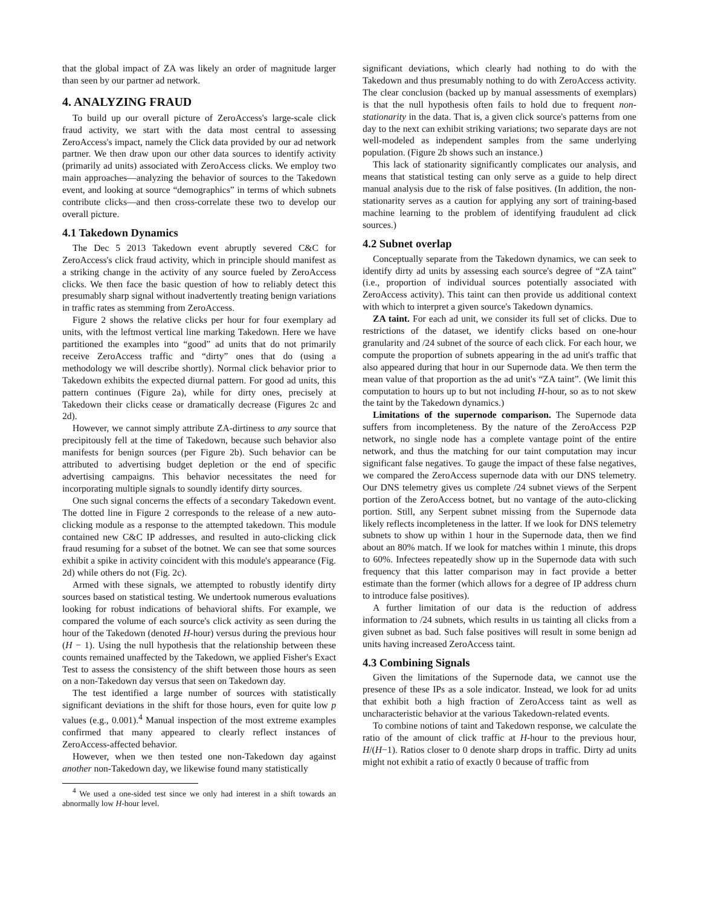that the global impact of ZA was likely an order of magnitude larger than seen by our partner ad network.
4. ANALYZING FRAUD
To build up our overall picture of ZeroAccess's large-scale click fraud activity, we start with the data most central to assessing ZeroAccess's impact, namely the Click data provided by our ad network partner. We then draw upon our other data sources to identify activity (primarily ad units) associated with ZeroAccess clicks. We employ two main approaches—analyzing the behavior of sources to the Takedown event, and looking at source “demographics” in terms of which subnets contribute clicks—and then cross-correlate these two to develop our overall picture.
4.1 Takedown Dynamics
The Dec 5 2013 Takedown event abruptly severed C&C for ZeroAccess's click fraud activity, which in principle should manifest as a striking change in the activity of any source fueled by ZeroAccess clicks. We then face the basic question of how to reliably detect this presumably sharp signal without inadvertently treating benign variations in traffic rates as stemming from ZeroAccess.
Figure 2 shows the relative clicks per hour for four exemplary ad units, with the leftmost vertical line marking Takedown. Here we have partitioned the examples into “good” ad units that do not primarily receive ZeroAccess traffic and “dirty” ones that do (using a methodology we will describe shortly). Normal click behavior prior to Takedown exhibits the expected diurnal pattern. For good ad units, this pattern continues (Figure 2a), while for dirty ones, precisely at Takedown their clicks cease or dramatically decrease (Figures 2c and 2d).
However, we cannot simply attribute ZA-dirtiness to any source that precipitously fell at the time of Takedown, because such behavior also manifests for benign sources (per Figure 2b). Such behavior can be attributed to advertising budget depletion or the end of specific advertising campaigns. This behavior necessitates the need for incorporating multiple signals to soundly identify dirty sources.
One such signal concerns the effects of a secondary Takedown event. The dotted line in Figure 2 corresponds to the release of a new auto-clicking module as a response to the attempted takedown. This module contained new C&C IP addresses, and resulted in auto-clicking click fraud resuming for a subset of the botnet. We can see that some sources exhibit a spike in activity coincident with this module's appearance (Fig. 2d) while others do not (Fig. 2c).
Armed with these signals, we attempted to robustly identify dirty sources based on statistical testing. We undertook numerous evaluations looking for robust indications of behavioral shifts. For example, we compared the volume of each source's click activity as seen during the hour of the Takedown (denoted H-hour) versus during the previous hour (H − 1). Using the null hypothesis that the relationship between these counts remained unaffected by the Takedown, we applied Fisher's Exact Test to assess the consistency of the shift between those hours as seen on a non-Takedown day versus that seen on Takedown day.
The test identified a large number of sources with statistically significant deviations in the shift for those hours, even for quite low p values (e.g., 0.001).<sup>4</sup> Manual inspection of the most extreme examples confirmed that many appeared to clearly reflect instances of ZeroAccess-affected behavior.
However, when we then tested one non-Takedown day against another non-Takedown day, we likewise found many statistically
<sup>4</sup> We used a one-sided test since we only had interest in a shift towards an abnormally low H-hour level.
significant deviations, which clearly had nothing to do with the Takedown and thus presumably nothing to do with ZeroAccess activity. The clear conclusion (backed up by manual assessments of exemplars) is that the null hypothesis often fails to hold due to frequent non-stationarity in the data. That is, a given click source's patterns from one day to the next can exhibit striking variations; two separate days are not well-modeled as independent samples from the same underlying population. (Figure 2b shows such an instance.)
This lack of stationarity significantly complicates our analysis, and means that statistical testing can only serve as a guide to help direct manual analysis due to the risk of false positives. (In addition, the non-stationarity serves as a caution for applying any sort of training-based machine learning to the problem of identifying fraudulent ad click sources.)
4.2 Subnet overlap
Conceptually separate from the Takedown dynamics, we can seek to identify dirty ad units by assessing each source's degree of “ZA taint” (i.e., proportion of individual sources potentially associated with ZeroAccess activity). This taint can then provide us additional context with which to interpret a given source's Takedown dynamics.
ZA taint. For each ad unit, we consider its full set of clicks. Due to restrictions of the dataset, we identify clicks based on one-hour granularity and /24 subnet of the source of each click. For each hour, we compute the proportion of subnets appearing in the ad unit's traffic that also appeared during that hour in our Supernode data. We then term the mean value of that proportion as the ad unit's “ZA taint”. (We limit this computation to hours up to but not including H-hour, so as to not skew the taint by the Takedown dynamics.)
Limitations of the supernode comparison. The Supernode data suffers from incompleteness. By the nature of the ZeroAccess P2P network, no single node has a complete vantage point of the entire network, and thus the matching for our taint computation may incur significant false negatives. To gauge the impact of these false negatives, we compared the ZeroAccess supernode data with our DNS telemetry. Our DNS telemetry gives us complete /24 subnet views of the Serpent portion of the ZeroAccess botnet, but no vantage of the auto-clicking portion. Still, any Serpent subnet missing from the Supernode data likely reflects incompleteness in the latter. If we look for DNS telemetry subnets to show up within 1 hour in the Supernode data, then we find about an 80% match. If we look for matches within 1 minute, this drops to 60%. Infectees repeatedly show up in the Supernode data with such frequency that this latter comparison may in fact provide a better estimate than the former (which allows for a degree of IP address churn to introduce false positives).
A further limitation of our data is the reduction of address information to /24 subnets, which results in us tainting all clicks from a given subnet as bad. Such false positives will result in some benign ad units having increased ZeroAccess taint.
4.3 Combining Signals
Given the limitations of the Supernode data, we cannot use the presence of these IPs as a sole indicator. Instead, we look for ad units that exhibit both a high fraction of ZeroAccess taint as well as uncharacteristic behavior at the various Takedown-related events.
To combine notions of taint and Takedown response, we calculate the ratio of the amount of click traffic at H-hour to the previous hour, H/(H−1). Ratios closer to 0 denote sharp drops in traffic. Dirty ad units might not exhibit a ratio of exactly 0 because of traffic from